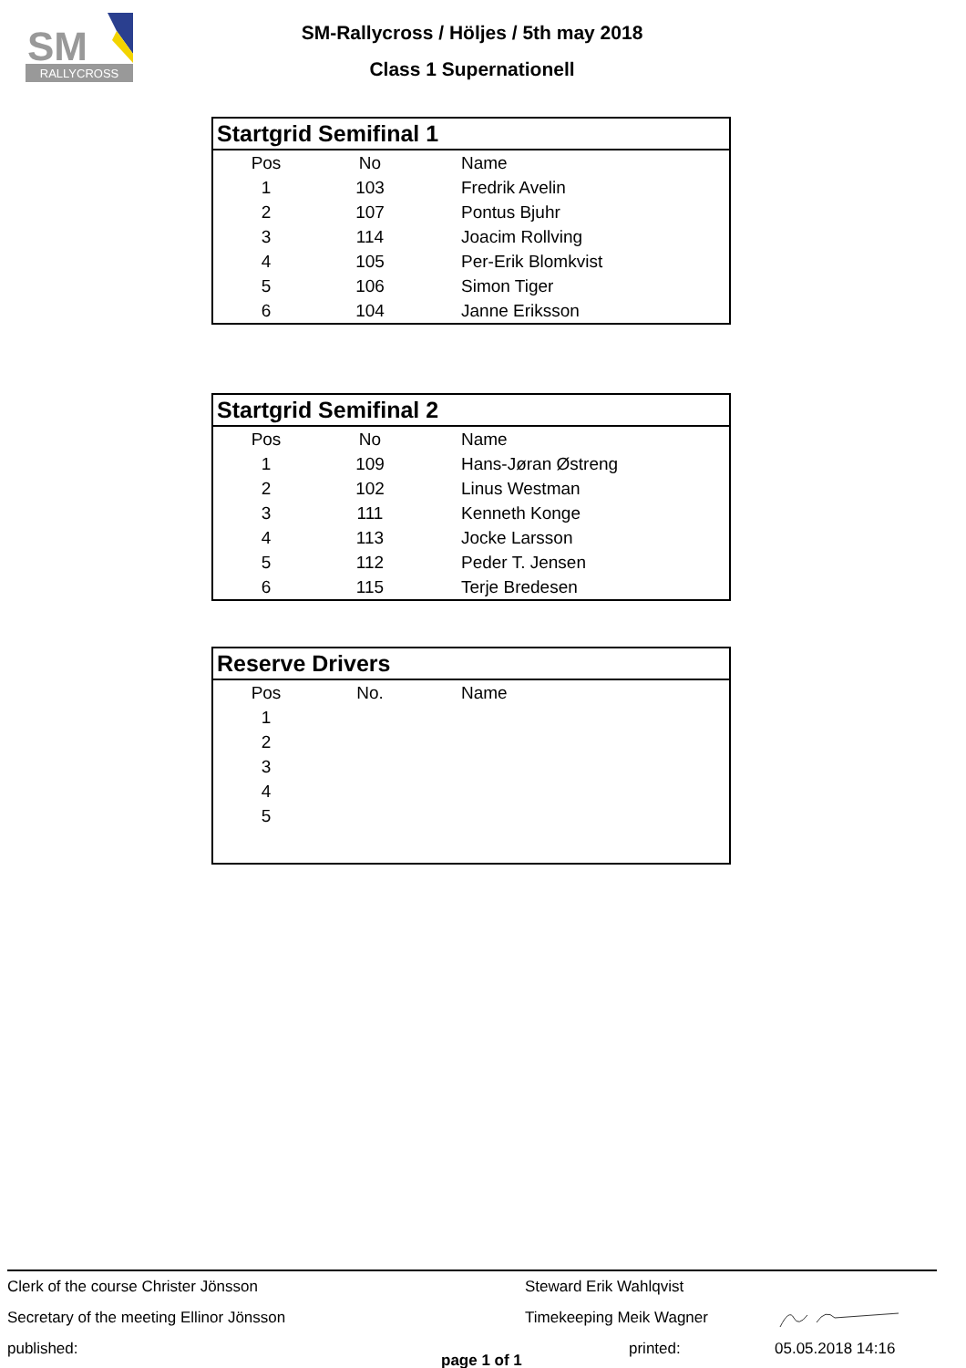RALLYCROSS
SM
SM-Rallycross / Höljes / 5th may 2018
Class 1 Supernationell
| Startgrid Semifinal 1 | | |
| --- | --- | --- |
| Pos | No | Name |
| 1 | 103 | Fredrik Avelin |
| 2 | 107 | Pontus Bjuhr |
| 3 | 114 | Joacim Rollving |
| 4 | 105 | Per-Erik Blomkvist |
| 5 | 106 | Simon Tiger |
| 6 | 104 | Janne Eriksson |
| Startgrid Semifinal 2 | | |
| --- | --- | --- |
| Pos | No | Name |
| 1 | 109 | Hans-Jøran Østreng |
| 2 | 102 | Linus Westman |
| 3 | 111 | Kenneth Konge |
| 4 | 113 | Jocke Larsson |
| 5 | 112 | Peder T. Jensen |
| 6 | 115 | Terje Bredesen |
| Reserve Drivers | | |
| --- | --- | --- |
| Pos | No. | Name |
| 1 | | |
| 2 | | |
| 3 | | |
| 4 | | |
| 5 | | |
Clerk of the course Christer Jönsson Steward Erik Wahlqvist
Secretary of the meeting Ellinor Jönsson Timekeeping Meik Wagner
published: page 1 of 1 printed: 05.05.2018 14:16